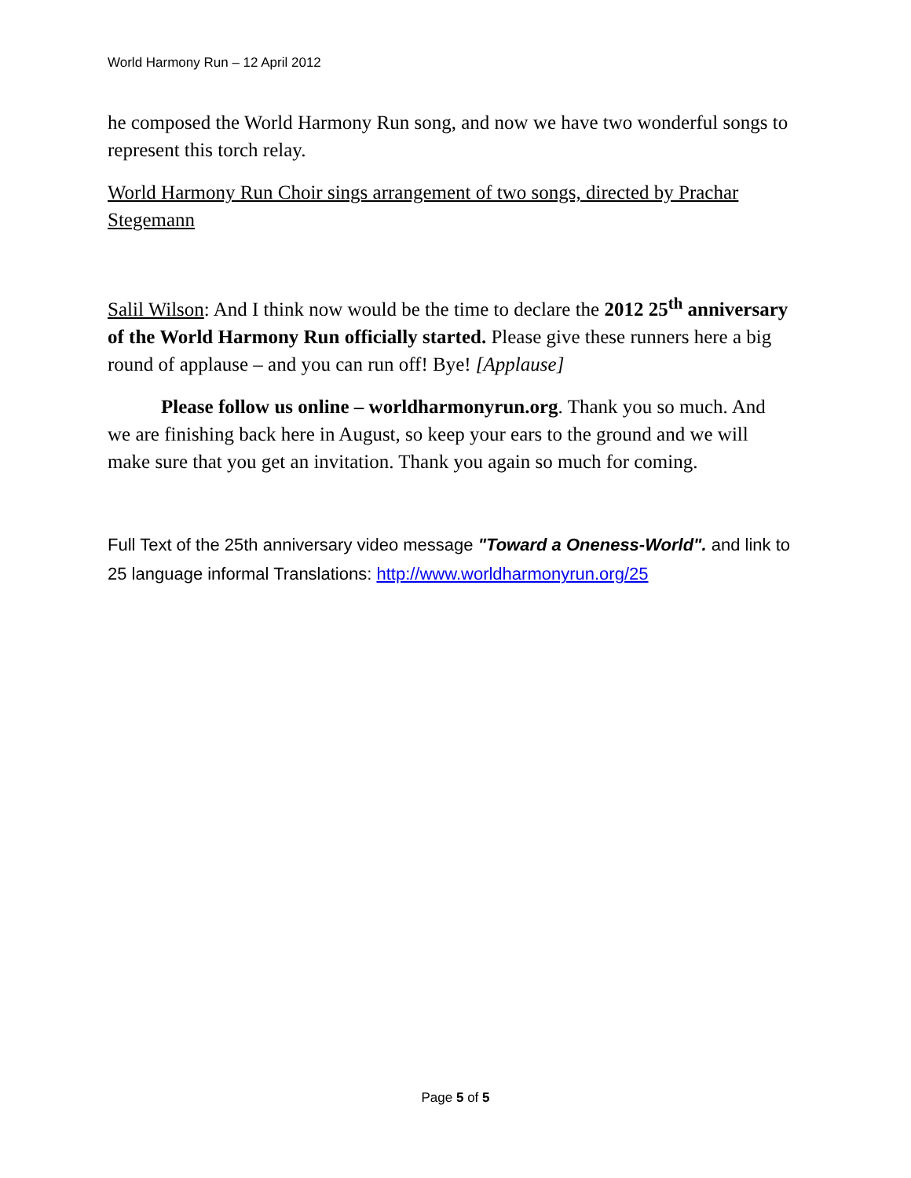World Harmony Run – 12 April 2012
he composed the World Harmony Run song, and now we have two wonderful songs to represent this torch relay.
World Harmony Run Choir sings arrangement of two songs, directed by Prachar Stegemann
Salil Wilson: And I think now would be the time to declare the 2012 25<sup>th</sup> anniversary of the World Harmony Run officially started. Please give these runners here a big round of applause – and you can run off! Bye! [Applause]
Please follow us online – worldharmonyrun.org. Thank you so much. And we are finishing back here in August, so keep your ears to the ground and we will make sure that you get an invitation. Thank you again so much for coming.
Full Text of the 25th anniversary video message "Toward a Oneness-World". and link to 25 language informal Translations: http://www.worldharmonyrun.org/25
Page 5 of 5